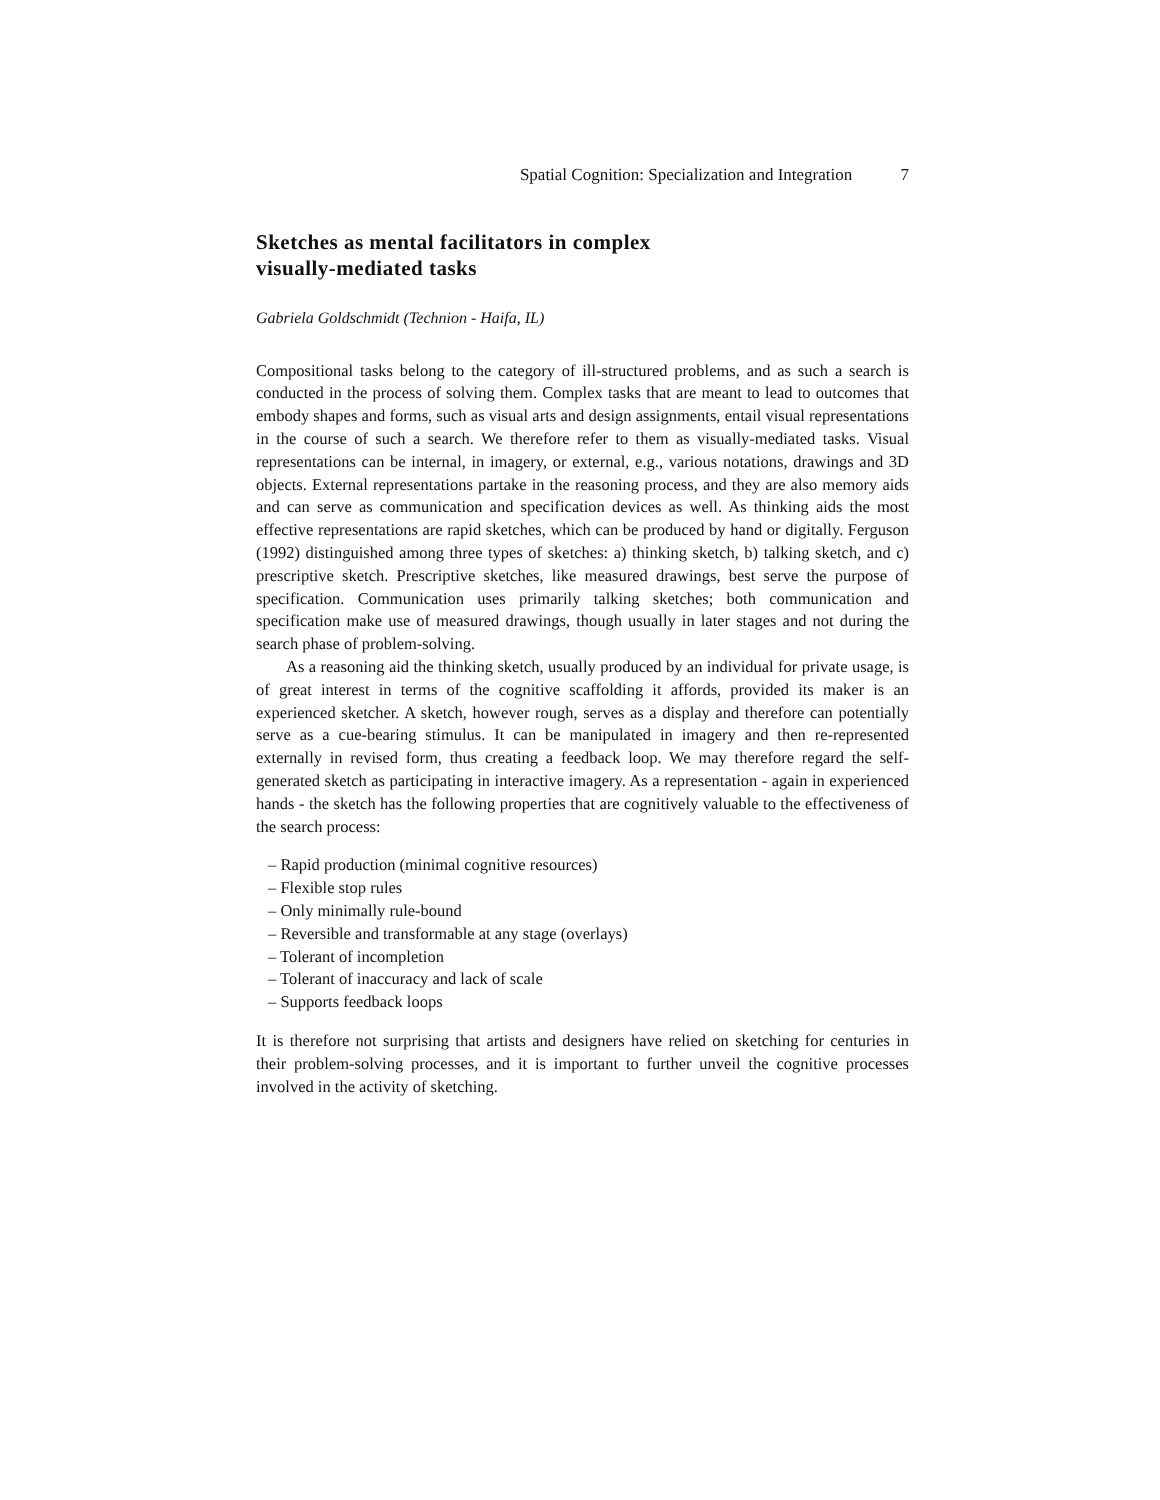Spatial Cognition: Specialization and Integration 7
Sketches as mental facilitators in complex
visually-mediated tasks
Gabriela Goldschmidt (Technion - Haifa, IL)
Compositional tasks belong to the category of ill-structured problems, and as such a search is conducted in the process of solving them. Complex tasks that are meant to lead to outcomes that embody shapes and forms, such as visual arts and design assignments, entail visual representations in the course of such a search. We therefore refer to them as visually-mediated tasks. Visual representations can be internal, in imagery, or external, e.g., various notations, drawings and 3D objects. External representations partake in the reasoning process, and they are also memory aids and can serve as communication and specification devices as well. As thinking aids the most effective representations are rapid sketches, which can be produced by hand or digitally. Ferguson (1992) distinguished among three types of sketches: a) thinking sketch, b) talking sketch, and c) prescriptive sketch. Prescriptive sketches, like measured drawings, best serve the purpose of specification. Communication uses primarily talking sketches; both communication and specification make use of measured drawings, though usually in later stages and not during the search phase of problem-solving.
As a reasoning aid the thinking sketch, usually produced by an individual for private usage, is of great interest in terms of the cognitive scaffolding it affords, provided its maker is an experienced sketcher. A sketch, however rough, serves as a display and therefore can potentially serve as a cue-bearing stimulus. It can be manipulated in imagery and then re-represented externally in revised form, thus creating a feedback loop. We may therefore regard the self-generated sketch as participating in interactive imagery. As a representation - again in experienced hands - the sketch has the following properties that are cognitively valuable to the effectiveness of the search process:
– Rapid production (minimal cognitive resources)
– Flexible stop rules
– Only minimally rule-bound
– Reversible and transformable at any stage (overlays)
– Tolerant of incompletion
– Tolerant of inaccuracy and lack of scale
– Supports feedback loops
It is therefore not surprising that artists and designers have relied on sketching for centuries in their problem-solving processes, and it is important to further unveil the cognitive processes involved in the activity of sketching.